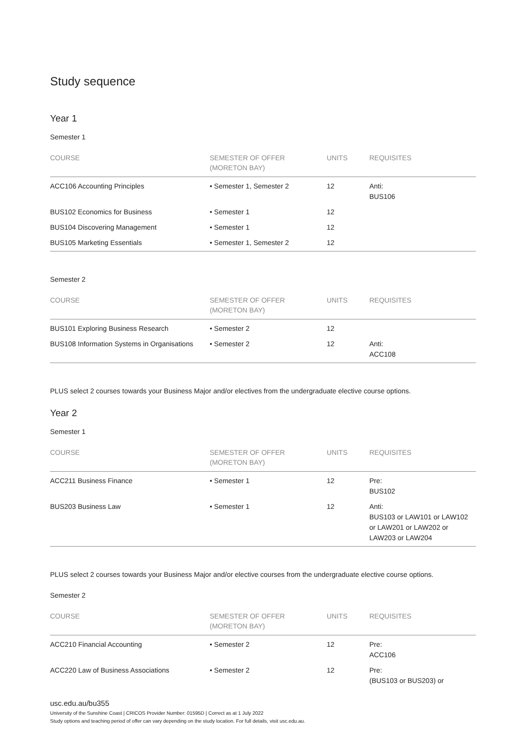Study sequence
Year 1
Semester 1
| COURSE | SEMESTER OF OFFER (MORETON BAY) | UNITS | REQUISITES |
| --- | --- | --- | --- |
| ACC106 Accounting Principles | • Semester 1, Semester 2 | 12 | Anti: BUS106 |
| BUS102 Economics for Business | • Semester 1 | 12 | |
| BUS104 Discovering Management | • Semester 1 | 12 | |
| BUS105 Marketing Essentials | • Semester 1, Semester 2 | 12 | |
Semester 2
| COURSE | SEMESTER OF OFFER (MORETON BAY) | UNITS | REQUISITES |
| --- | --- | --- | --- |
| BUS101 Exploring Business Research | • Semester 2 | 12 | |
| BUS108 Information Systems in Organisations | • Semester 2 | 12 | Anti: ACC108 |
PLUS select 2 courses towards your Business Major and/or electives from the undergraduate elective course options.
Year 2
Semester 1
| COURSE | SEMESTER OF OFFER (MORETON BAY) | UNITS | REQUISITES |
| --- | --- | --- | --- |
| ACC211 Business Finance | • Semester 1 | 12 | Pre: BUS102 |
| BUS203 Business Law | • Semester 1 | 12 | Anti: BUS103 or LAW101 or LAW102 or LAW201 or LAW202 or LAW203 or LAW204 |
PLUS select 2 courses towards your Business Major and/or elective courses from the undergraduate elective course options.
Semester 2
| COURSE | SEMESTER OF OFFER (MORETON BAY) | UNITS | REQUISITES |
| --- | --- | --- | --- |
| ACC210 Financial Accounting | • Semester 2 | 12 | Pre: ACC106 |
| ACC220 Law of Business Associations | • Semester 2 | 12 | Pre: (BUS103 or BUS203) or |
usc.edu.au/bu355
University of the Sunshine Coast | CRICOS Provider Number: 01595D | Correct as at 1 July 2022
Study options and teaching period of offer can vary depending on the study location. For full details, visit usc.edu.au.